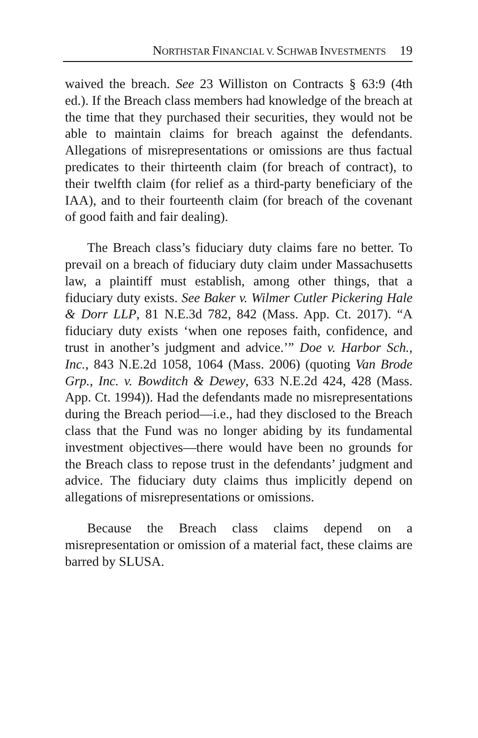N ORTHSTAR F INANCIAL V. S CHWAB I NVESTMENTS 19
waived the breach. See 23 Williston on Contracts § 63:9 (4th ed.). If the Breach class members had knowledge of the breach at the time that they purchased their securities, they would not be able to maintain claims for breach against the defendants. Allegations of misrepresentations or omissions are thus factual predicates to their thirteenth claim (for breach of contract), to their twelfth claim (for relief as a third-party beneficiary of the IAA), and to their fourteenth claim (for breach of the covenant of good faith and fair dealing).
The Breach class’s fiduciary duty claims fare no better. To prevail on a breach of fiduciary duty claim under Massachusetts law, a plaintiff must establish, among other things, that a fiduciary duty exists. See Baker v. Wilmer Cutler Pickering Hale & Dorr LLP, 81 N.E.3d 782, 842 (Mass. App. Ct. 2017). “A fiduciary duty exists ‘when one reposes faith, confidence, and trust in another’s judgment and advice.’” Doe v. Harbor Sch., Inc., 843 N.E.2d 1058, 1064 (Mass. 2006) (quoting Van Brode Grp., Inc. v. Bowditch & Dewey, 633 N.E.2d 424, 428 (Mass. App. Ct. 1994)). Had the defendants made no misrepresentations during the Breach period—i.e., had they disclosed to the Breach class that the Fund was no longer abiding by its fundamental investment objectives—there would have been no grounds for the Breach class to repose trust in the defendants’ judgment and advice. The fiduciary duty claims thus implicitly depend on allegations of misrepresentations or omissions.
Because the Breach class claims depend on a misrepresentation or omission of a material fact, these claims are barred by SLUSA.